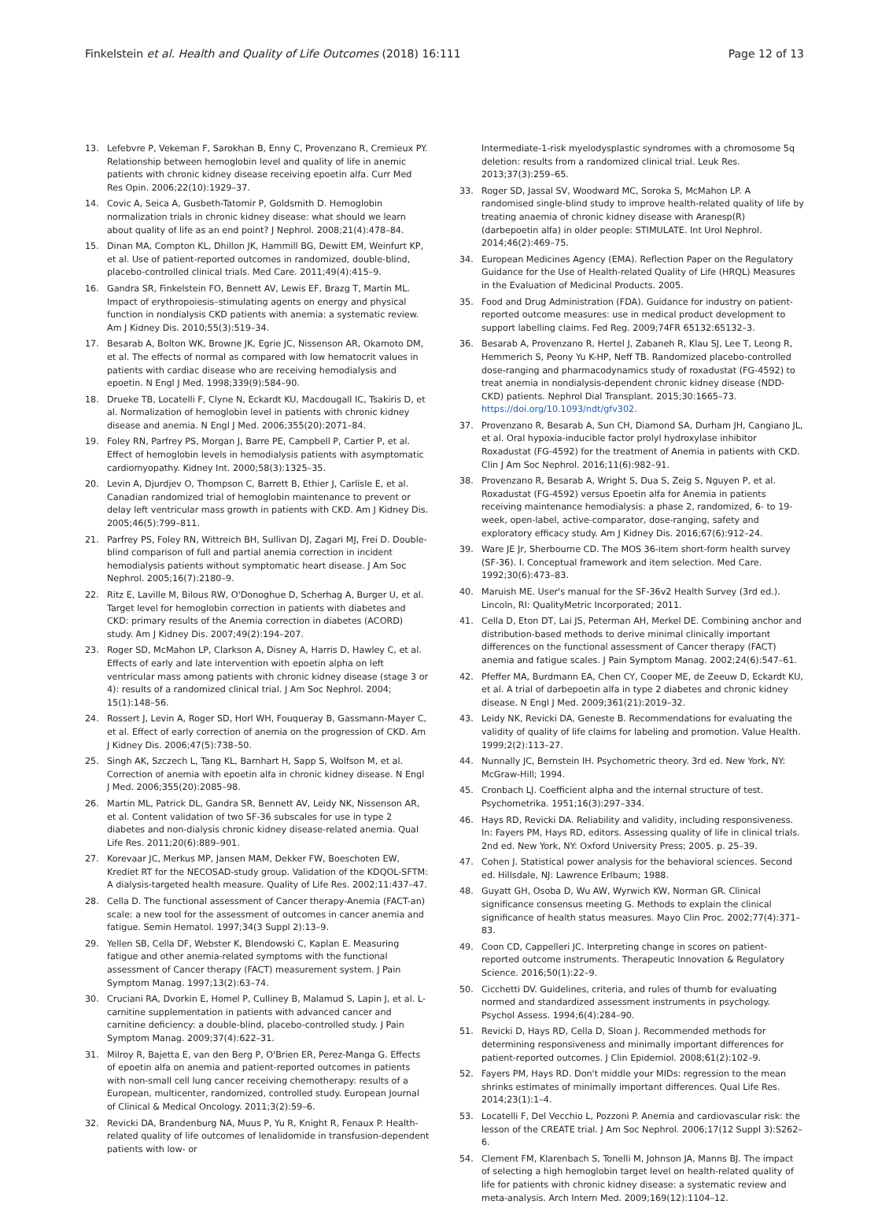Finkelstein et al. Health and Quality of Life Outcomes (2018) 16:111 Page 12 of 13
13. Lefebvre P, Vekeman F, Sarokhan B, Enny C, Provenzano R, Cremieux PY. Relationship between hemoglobin level and quality of life in anemic patients with chronic kidney disease receiving epoetin alfa. Curr Med Res Opin. 2006;22(10):1929–37.
14. Covic A, Seica A, Gusbeth-Tatomir P, Goldsmith D. Hemoglobin normalization trials in chronic kidney disease: what should we learn about quality of life as an end point? J Nephrol. 2008;21(4):478–84.
15. Dinan MA, Compton KL, Dhillon JK, Hammill BG, Dewitt EM, Weinfurt KP, et al. Use of patient-reported outcomes in randomized, double-blind, placebo-controlled clinical trials. Med Care. 2011;49(4):415–9.
16. Gandra SR, Finkelstein FO, Bennett AV, Lewis EF, Brazg T, Martin ML. Impact of erythropoiesis–stimulating agents on energy and physical function in nondialysis CKD patients with anemia: a systematic review. Am J Kidney Dis. 2010;55(3):519–34.
17. Besarab A, Bolton WK, Browne JK, Egrie JC, Nissenson AR, Okamoto DM, et al. The effects of normal as compared with low hematocrit values in patients with cardiac disease who are receiving hemodialysis and epoetin. N Engl J Med. 1998;339(9):584–90.
18. Drueke TB, Locatelli F, Clyne N, Eckardt KU, Macdougall IC, Tsakiris D, et al. Normalization of hemoglobin level in patients with chronic kidney disease and anemia. N Engl J Med. 2006;355(20):2071–84.
19. Foley RN, Parfrey PS, Morgan J, Barre PE, Campbell P, Cartier P, et al. Effect of hemoglobin levels in hemodialysis patients with asymptomatic cardiomyopathy. Kidney Int. 2000;58(3):1325–35.
20. Levin A, Djurdjev O, Thompson C, Barrett B, Ethier J, Carlisle E, et al. Canadian randomized trial of hemoglobin maintenance to prevent or delay left ventricular mass growth in patients with CKD. Am J Kidney Dis. 2005;46(5):799–811.
21. Parfrey PS, Foley RN, Wittreich BH, Sullivan DJ, Zagari MJ, Frei D. Double-blind comparison of full and partial anemia correction in incident hemodialysis patients without symptomatic heart disease. J Am Soc Nephrol. 2005;16(7):2180–9.
22. Ritz E, Laville M, Bilous RW, O'Donoghue D, Scherhag A, Burger U, et al. Target level for hemoglobin correction in patients with diabetes and CKD: primary results of the Anemia correction in diabetes (ACORD) study. Am J Kidney Dis. 2007;49(2):194–207.
23. Roger SD, McMahon LP, Clarkson A, Disney A, Harris D, Hawley C, et al. Effects of early and late intervention with epoetin alpha on left ventricular mass among patients with chronic kidney disease (stage 3 or 4): results of a randomized clinical trial. J Am Soc Nephrol. 2004; 15(1):148–56.
24. Rossert J, Levin A, Roger SD, Horl WH, Fouqueray B, Gassmann-Mayer C, et al. Effect of early correction of anemia on the progression of CKD. Am J Kidney Dis. 2006;47(5):738–50.
25. Singh AK, Szczech L, Tang KL, Barnhart H, Sapp S, Wolfson M, et al. Correction of anemia with epoetin alfa in chronic kidney disease. N Engl J Med. 2006;355(20):2085–98.
26. Martin ML, Patrick DL, Gandra SR, Bennett AV, Leidy NK, Nissenson AR, et al. Content validation of two SF-36 subscales for use in type 2 diabetes and non-dialysis chronic kidney disease-related anemia. Qual Life Res. 2011;20(6):889–901.
27. Korevaar JC, Merkus MP, Jansen MAM, Dekker FW, Boeschoten EW, Krediet RT for the NECOSAD-study group. Validation of the KDQOL-SFTM: A dialysis-targeted health measure. Quality of Life Res. 2002;11:437–47.
28. Cella D. The functional assessment of Cancer therapy-Anemia (FACT-an) scale: a new tool for the assessment of outcomes in cancer anemia and fatigue. Semin Hematol. 1997;34(3 Suppl 2):13–9.
29. Yellen SB, Cella DF, Webster K, Blendowski C, Kaplan E. Measuring fatigue and other anemia-related symptoms with the functional assessment of Cancer therapy (FACT) measurement system. J Pain Symptom Manag. 1997;13(2):63–74.
30. Cruciani RA, Dvorkin E, Homel P, Culliney B, Malamud S, Lapin J, et al. L-carnitine supplementation in patients with advanced cancer and carnitine deficiency: a double-blind, placebo-controlled study. J Pain Symptom Manag. 2009;37(4):622–31.
31. Milroy R, Bajetta E, van den Berg P, O'Brien ER, Perez-Manga G. Effects of epoetin alfa on anemia and patient-reported outcomes in patients with non-small cell lung cancer receiving chemotherapy: results of a European, multicenter, randomized, controlled study. European Journal of Clinical & Medical Oncology. 2011;3(2):59–6.
32. Revicki DA, Brandenburg NA, Muus P, Yu R, Knight R, Fenaux P. Health-related quality of life outcomes of lenalidomide in transfusion-dependent patients with low- or
Intermediate-1-risk myelodysplastic syndromes with a chromosome 5q deletion: results from a randomized clinical trial. Leuk Res. 2013;37(3):259–65.
33. Roger SD, Jassal SV, Woodward MC, Soroka S, McMahon LP. A randomised single-blind study to improve health-related quality of life by treating anaemia of chronic kidney disease with Aranesp(R) (darbepoetin alfa) in older people: STIMULATE. Int Urol Nephrol. 2014;46(2):469–75.
34. European Medicines Agency (EMA). Reflection Paper on the Regulatory Guidance for the Use of Health-related Quality of Life (HRQL) Measures in the Evaluation of Medicinal Products. 2005.
35. Food and Drug Administration (FDA). Guidance for industry on patient-reported outcome measures: use in medical product development to support labelling claims. Fed Reg. 2009;74FR 65132:65132–3.
36. Besarab A, Provenzano R, Hertel J, Zabaneh R, Klau SJ, Lee T, Leong R, Hemmerich S, Peony Yu K-HP, Neff TB. Randomized placebo-controlled dose-ranging and pharmacodynamics study of roxadustat (FG-4592) to treat anemia in nondialysis-dependent chronic kidney disease (NDD-CKD) patients. Nephrol Dial Transplant. 2015;30:1665–73. https://doi.org/10.1093/ndt/gfv302.
37. Provenzano R, Besarab A, Sun CH, Diamond SA, Durham JH, Cangiano JL, et al. Oral hypoxia-inducible factor prolyl hydroxylase inhibitor Roxadustat (FG-4592) for the treatment of Anemia in patients with CKD. Clin J Am Soc Nephrol. 2016;11(6):982–91.
38. Provenzano R, Besarab A, Wright S, Dua S, Zeig S, Nguyen P, et al. Roxadustat (FG-4592) versus Epoetin alfa for Anemia in patients receiving maintenance hemodialysis: a phase 2, randomized, 6- to 19-week, open-label, active-comparator, dose-ranging, safety and exploratory efficacy study. Am J Kidney Dis. 2016;67(6):912–24.
39. Ware JE Jr, Sherbourne CD. The MOS 36-item short-form health survey (SF-36). I. Conceptual framework and item selection. Med Care. 1992;30(6):473–83.
40. Maruish ME. User's manual for the SF-36v2 Health Survey (3rd ed.). Lincoln, RI: QualityMetric Incorporated; 2011.
41. Cella D, Eton DT, Lai JS, Peterman AH, Merkel DE. Combining anchor and distribution-based methods to derive minimal clinically important differences on the functional assessment of Cancer therapy (FACT) anemia and fatigue scales. J Pain Symptom Manag. 2002;24(6):547–61.
42. Pfeffer MA, Burdmann EA, Chen CY, Cooper ME, de Zeeuw D, Eckardt KU, et al. A trial of darbepoetin alfa in type 2 diabetes and chronic kidney disease. N Engl J Med. 2009;361(21):2019–32.
43. Leidy NK, Revicki DA, Geneste B. Recommendations for evaluating the validity of quality of life claims for labeling and promotion. Value Health. 1999;2(2):113–27.
44. Nunnally JC, Bernstein IH. Psychometric theory. 3rd ed. New York, NY: McGraw-Hill; 1994.
45. Cronbach LJ. Coefficient alpha and the internal structure of test. Psychometrika. 1951;16(3):297–334.
46. Hays RD, Revicki DA. Reliability and validity, including responsiveness. In: Fayers PM, Hays RD, editors. Assessing quality of life in clinical trials. 2nd ed. New York, NY: Oxford University Press; 2005. p. 25–39.
47. Cohen J. Statistical power analysis for the behavioral sciences. Second ed. Hillsdale, NJ: Lawrence Erlbaum; 1988.
48. Guyatt GH, Osoba D, Wu AW, Wyrwich KW, Norman GR. Clinical significance consensus meeting G. Methods to explain the clinical significance of health status measures. Mayo Clin Proc. 2002;77(4):371–83.
49. Coon CD, Cappelleri JC. Interpreting change in scores on patient-reported outcome instruments. Therapeutic Innovation & Regulatory Science. 2016;50(1):22–9.
50. Cicchetti DV. Guidelines, criteria, and rules of thumb for evaluating normed and standardized assessment instruments in psychology. Psychol Assess. 1994;6(4):284–90.
51. Revicki D, Hays RD, Cella D, Sloan J. Recommended methods for determining responsiveness and minimally important differences for patient-reported outcomes. J Clin Epidemiol. 2008;61(2):102–9.
52. Fayers PM, Hays RD. Don't middle your MIDs: regression to the mean shrinks estimates of minimally important differences. Qual Life Res. 2014;23(1):1–4.
53. Locatelli F, Del Vecchio L, Pozzoni P. Anemia and cardiovascular risk: the lesson of the CREATE trial. J Am Soc Nephrol. 2006;17(12 Suppl 3):S262–6.
54. Clement FM, Klarenbach S, Tonelli M, Johnson JA, Manns BJ. The impact of selecting a high hemoglobin target level on health-related quality of life for patients with chronic kidney disease: a systematic review and meta-analysis. Arch Intern Med. 2009;169(12):1104–12.